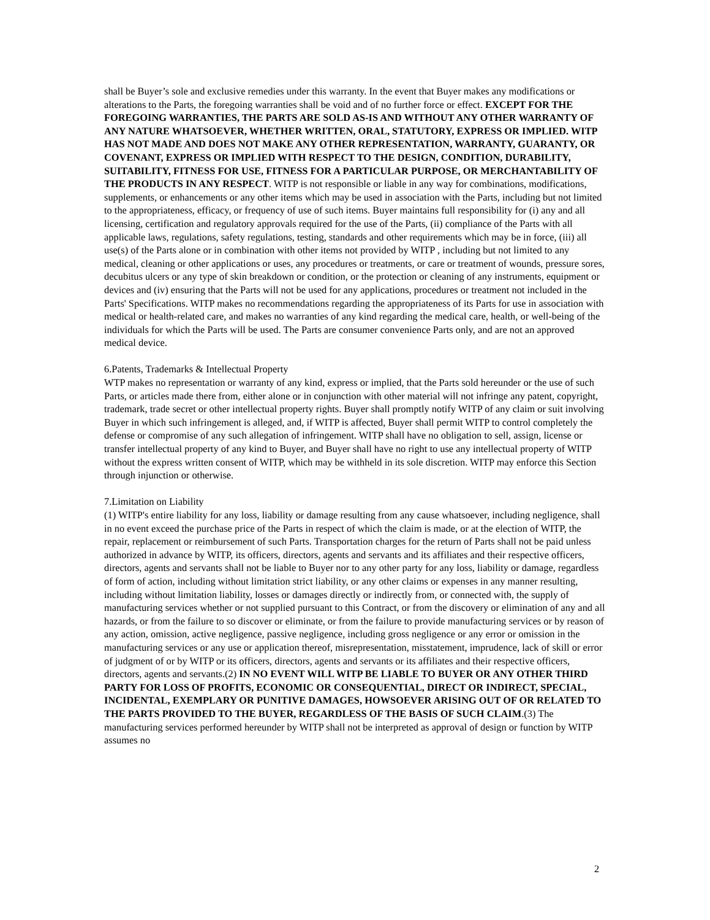shall be Buyer’s sole and exclusive remedies under this warranty. In the event that Buyer makes any modifications or alterations to the Parts, the foregoing warranties shall be void and of no further force or effect. EXCEPT FOR THE FOREGOING WARRANTIES, THE PARTS ARE SOLD AS-IS AND WITHOUT ANY OTHER WARRANTY OF ANY NATURE WHATSOEVER, WHETHER WRITTEN, ORAL, STATUTORY, EXPRESS OR IMPLIED. WITP HAS NOT MADE AND DOES NOT MAKE ANY OTHER REPRESENTATION, WARRANTY, GUARANTY, OR COVENANT, EXPRESS OR IMPLIED WITH RESPECT TO THE DESIGN, CONDITION, DURABILITY, SUITABILITY, FITNESS FOR USE, FITNESS FOR A PARTICULAR PURPOSE, OR MERCHANTABILITY OF THE PRODUCTS IN ANY RESPECT. WITP is not responsible or liable in any way for combinations, modifications, supplements, or enhancements or any other items which may be used in association with the Parts, including but not limited to the appropriateness, efficacy, or frequency of use of such items. Buyer maintains full responsibility for (i) any and all licensing, certification and regulatory approvals required for the use of the Parts, (ii) compliance of the Parts with all applicable laws, regulations, safety regulations, testing, standards and other requirements which may be in force, (iii) all use(s) of the Parts alone or in combination with other items not provided by WITP , including but not limited to any medical, cleaning or other applications or uses, any procedures or treatments, or care or treatment of wounds, pressure sores, decubitus ulcers or any type of skin breakdown or condition, or the protection or cleaning of any instruments, equipment or devices and (iv) ensuring that the Parts will not be used for any applications, procedures or treatment not included in the Parts' Specifications. WITP makes no recommendations regarding the appropriateness of its Parts for use in association with medical or health-related care, and makes no warranties of any kind regarding the medical care, health, or well-being of the individuals for which the Parts will be used. The Parts are consumer convenience Parts only, and are not an approved medical device.
6.Patents, Trademarks & Intellectual Property
WTP makes no representation or warranty of any kind, express or implied, that the Parts sold hereunder or the use of such Parts, or articles made there from, either alone or in conjunction with other material will not infringe any patent, copyright, trademark, trade secret or other intellectual property rights. Buyer shall promptly notify WITP of any claim or suit involving Buyer in which such infringement is alleged, and, if WITP is affected, Buyer shall permit WITP to control completely the defense or compromise of any such allegation of infringement. WITP shall have no obligation to sell, assign, license or transfer intellectual property of any kind to Buyer, and Buyer shall have no right to use any intellectual property of WITP without the express written consent of WITP, which may be withheld in its sole discretion. WITP may enforce this Section through injunction or otherwise.
7.Limitation on Liability
(1) WITP's entire liability for any loss, liability or damage resulting from any cause whatsoever, including negligence, shall in no event exceed the purchase price of the Parts in respect of which the claim is made, or at the election of WITP, the repair, replacement or reimbursement of such Parts. Transportation charges for the return of Parts shall not be paid unless authorized in advance by WITP, its officers, directors, agents and servants and its affiliates and their respective officers, directors, agents and servants shall not be liable to Buyer nor to any other party for any loss, liability or damage, regardless of form of action, including without limitation strict liability, or any other claims or expenses in any manner resulting, including without limitation liability, losses or damages directly or indirectly from, or connected with, the supply of manufacturing services whether or not supplied pursuant to this Contract, or from the discovery or elimination of any and all hazards, or from the failure to so discover or eliminate, or from the failure to provide manufacturing services or by reason of any action, omission, active negligence, passive negligence, including gross negligence or any error or omission in the manufacturing services or any use or application thereof, misrepresentation, misstatement, imprudence, lack of skill or error of judgment of or by WITP or its officers, directors, agents and servants or its affiliates and their respective officers, directors, agents and servants.(2) IN NO EVENT WILL WITP BE LIABLE TO BUYER OR ANY OTHER THIRD PARTY FOR LOSS OF PROFITS, ECONOMIC OR CONSEQUENTIAL, DIRECT OR INDIRECT, SPECIAL, INCIDENTAL, EXEMPLARY OR PUNITIVE DAMAGES, HOWSOEVER ARISING OUT OF OR RELATED TO THE PARTS PROVIDED TO THE BUYER, REGARDLESS OF THE BASIS OF SUCH CLAIM.(3) The manufacturing services performed hereunder by WITP shall not be interpreted as approval of design or function by WITP assumes no
2